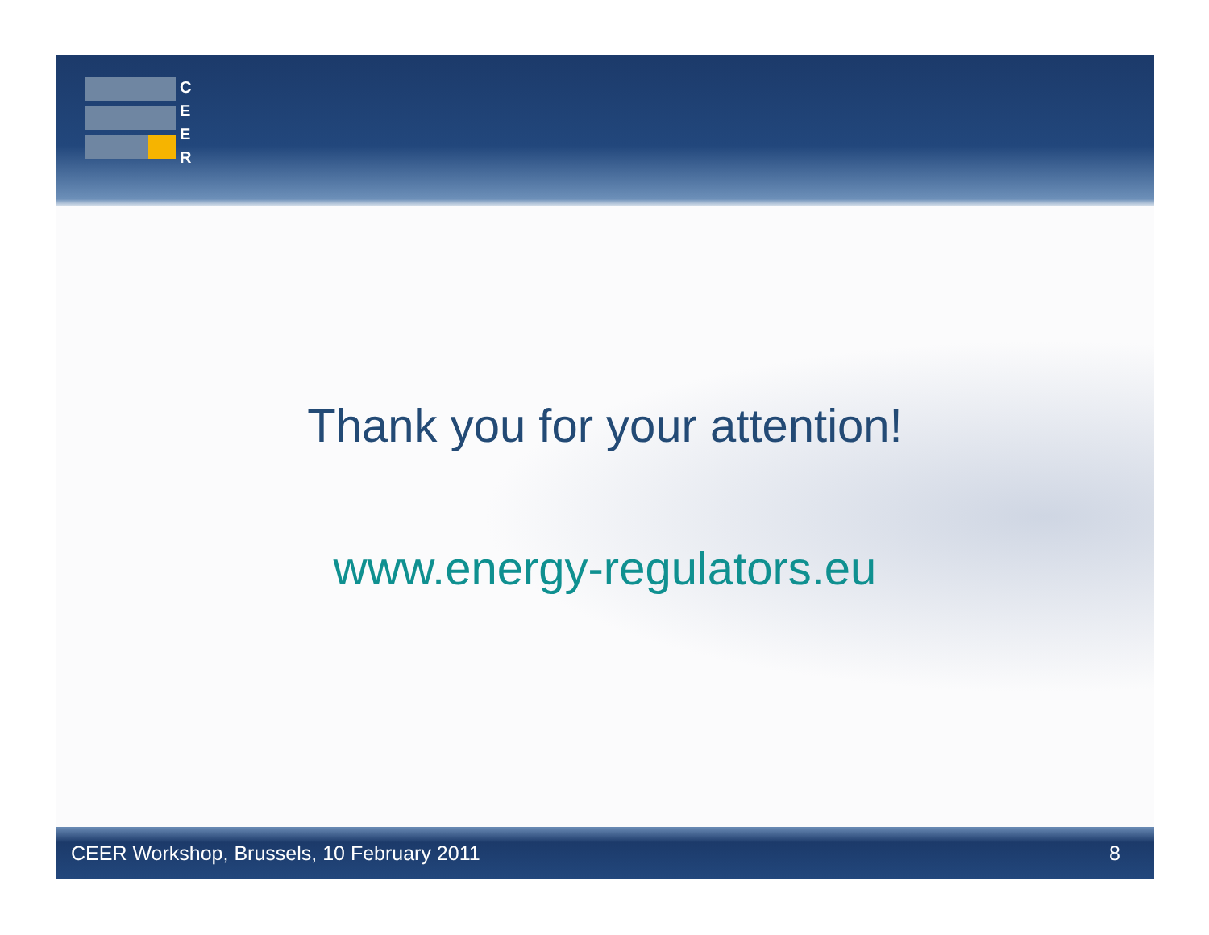C
E
E
R
Thank you for your attention!
www.energy-regulators.eu
CEER Workshop, Brussels, 10 February 2011 8